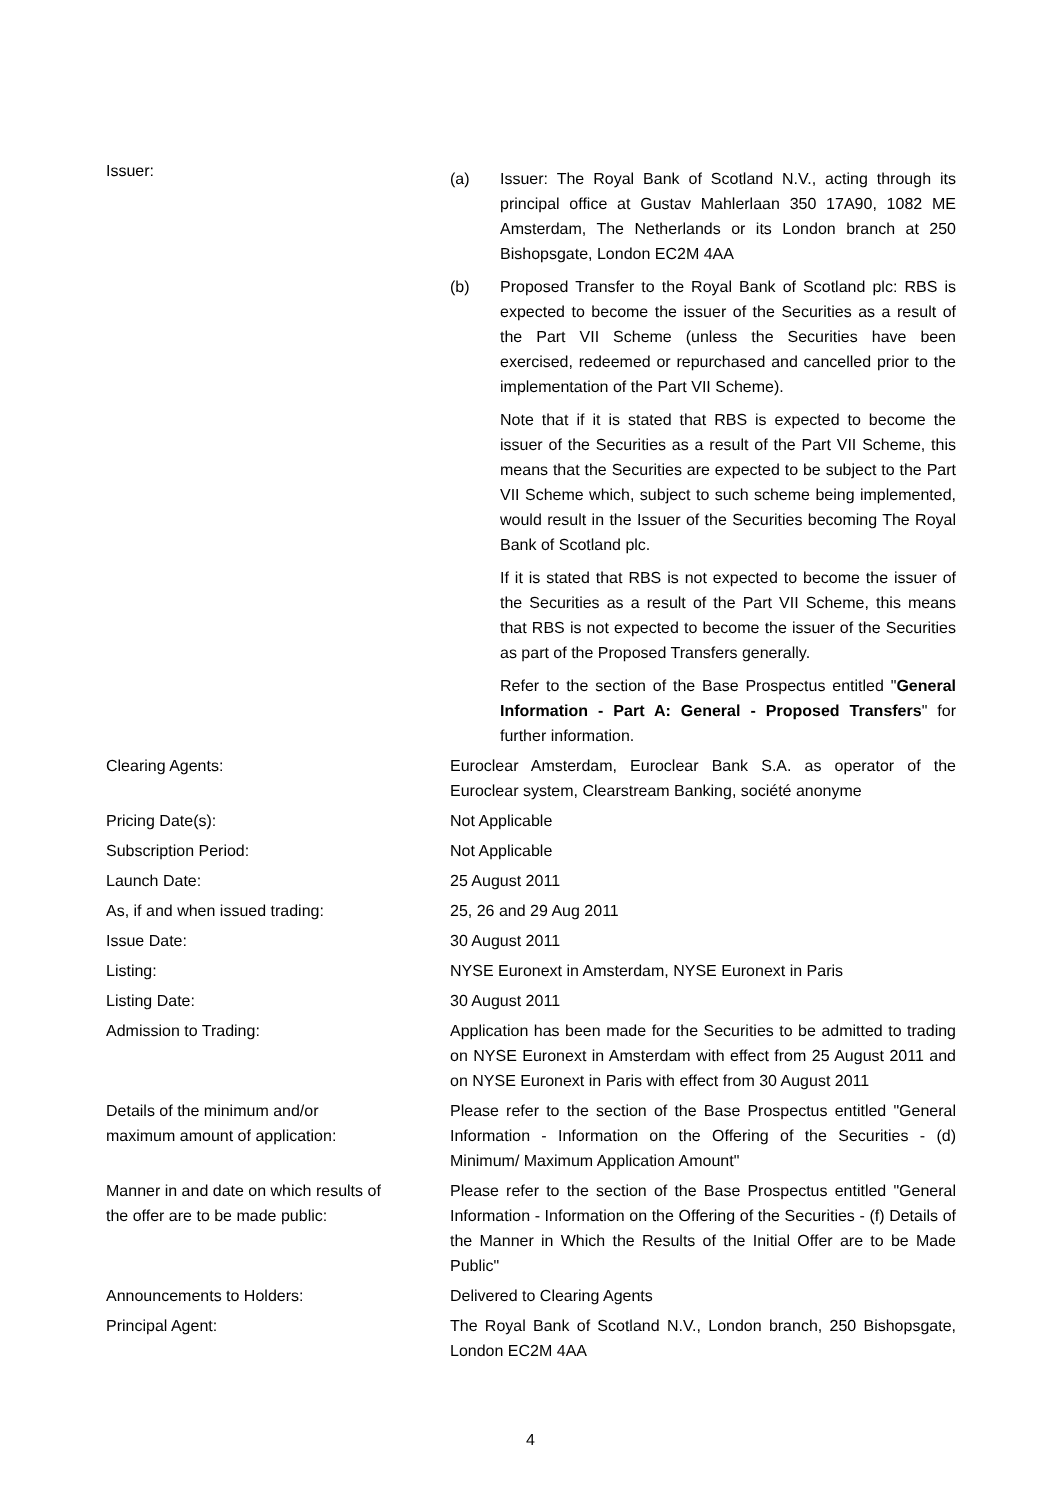Issuer:
(a) Issuer: The Royal Bank of Scotland N.V., acting through its principal office at Gustav Mahlerlaan 350 17A90, 1082 ME Amsterdam, The Netherlands or its London branch at 250 Bishopsgate, London EC2M 4AA
(b) Proposed Transfer to the Royal Bank of Scotland plc: RBS is expected to become the issuer of the Securities as a result of the Part VII Scheme (unless the Securities have been exercised, redeemed or repurchased and cancelled prior to the implementation of the Part VII Scheme).
Note that if it is stated that RBS is expected to become the issuer of the Securities as a result of the Part VII Scheme, this means that the Securities are expected to be subject to the Part VII Scheme which, subject to such scheme being implemented, would result in the Issuer of the Securities becoming The Royal Bank of Scotland plc.
If it is stated that RBS is not expected to become the issuer of the Securities as a result of the Part VII Scheme, this means that RBS is not expected to become the issuer of the Securities as part of the Proposed Transfers generally.
Refer to the section of the Base Prospectus entitled "General Information - Part A: General - Proposed Transfers" for further information.
Clearing Agents: Euroclear Amsterdam, Euroclear Bank S.A. as operator of the Euroclear system, Clearstream Banking, société anonyme
Pricing Date(s): Not Applicable
Subscription Period: Not Applicable
Launch Date: 25 August 2011
As, if and when issued trading: 25, 26 and 29 Aug 2011
Issue Date: 30 August 2011
Listing: NYSE Euronext in Amsterdam, NYSE Euronext in Paris
Listing Date: 30 August 2011
Admission to Trading: Application has been made for the Securities to be admitted to trading on NYSE Euronext in Amsterdam with effect from 25 August 2011 and on NYSE Euronext in Paris with effect from 30 August 2011
Details of the minimum and/or
maximum amount of application:
Please refer to the section of the Base Prospectus entitled "General Information - Information on the Offering of the Securities - (d) Minimum/ Maximum Application Amount"
Manner in and date on which results of
the offer are to be made public:
Please refer to the section of the Base Prospectus entitled "General Information - Information on the Offering of the Securities - (f) Details of the Manner in Which the Results of the Initial Offer are to be Made Public"
Announcements to Holders: Delivered to Clearing Agents
Principal Agent: The Royal Bank of Scotland N.V., London branch, 250 Bishopsgate, London EC2M 4AA
4